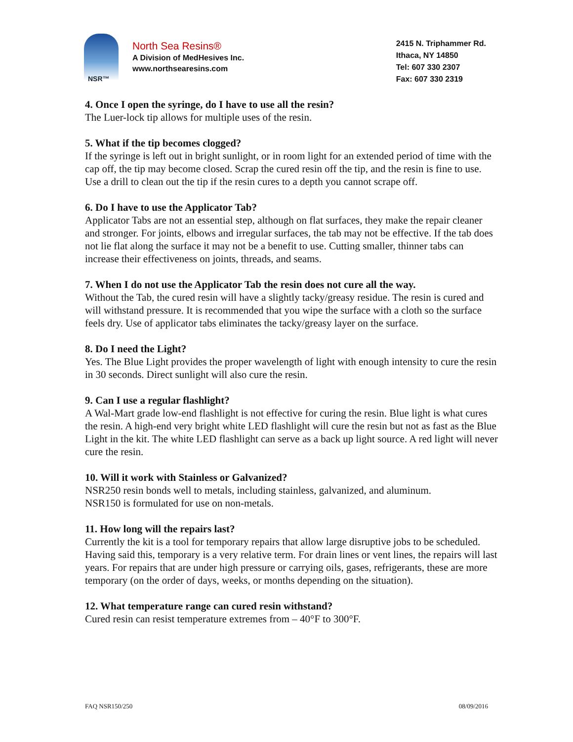NSR™
North Sea Resins®
A Division of MedHesives Inc.
www.northsearesins.com
2415 N. Triphammer Rd.
Ithaca, NY 14850
Tel: 607 330 2307
Fax: 607 330 2319
4. Once I open the syringe, do I have to use all the resin?
The Luer-lock tip allows for multiple uses of the resin.
5. What if the tip becomes clogged?
If the syringe is left out in bright sunlight, or in room light for an extended period of time with the cap off, the tip may become closed. Scrap the cured resin off the tip, and the resin is fine to use. Use a drill to clean out the tip if the resin cures to a depth you cannot scrape off.
6. Do I have to use the Applicator Tab?
Applicator Tabs are not an essential step, although on flat surfaces, they make the repair cleaner and stronger. For joints, elbows and irregular surfaces, the tab may not be effective. If the tab does not lie flat along the surface it may not be a benefit to use. Cutting smaller, thinner tabs can increase their effectiveness on joints, threads, and seams.
7. When I do not use the Applicator Tab the resin does not cure all the way.
Without the Tab, the cured resin will have a slightly tacky/greasy residue. The resin is cured and will withstand pressure. It is recommended that you wipe the surface with a cloth so the surface feels dry. Use of applicator tabs eliminates the tacky/greasy layer on the surface.
8. Do I need the Light?
Yes. The Blue Light provides the proper wavelength of light with enough intensity to cure the resin in 30 seconds. Direct sunlight will also cure the resin.
9. Can I use a regular flashlight?
A Wal-Mart grade low-end flashlight is not effective for curing the resin. Blue light is what cures the resin. A high-end very bright white LED flashlight will cure the resin but not as fast as the Blue Light in the kit. The white LED flashlight can serve as a back up light source. A red light will never cure the resin.
10. Will it work with Stainless or Galvanized?
NSR250 resin bonds well to metals, including stainless, galvanized, and aluminum.
NSR150 is formulated for use on non-metals.
11. How long will the repairs last?
Currently the kit is a tool for temporary repairs that allow large disruptive jobs to be scheduled. Having said this, temporary is a very relative term. For drain lines or vent lines, the repairs will last years. For repairs that are under high pressure or carrying oils, gases, refrigerants, these are more temporary (on the order of days, weeks, or months depending on the situation).
12. What temperature range can cured resin withstand?
Cured resin can resist temperature extremes from – 40°F to 300°F.
FAQ NSR150/250 08/09/2016